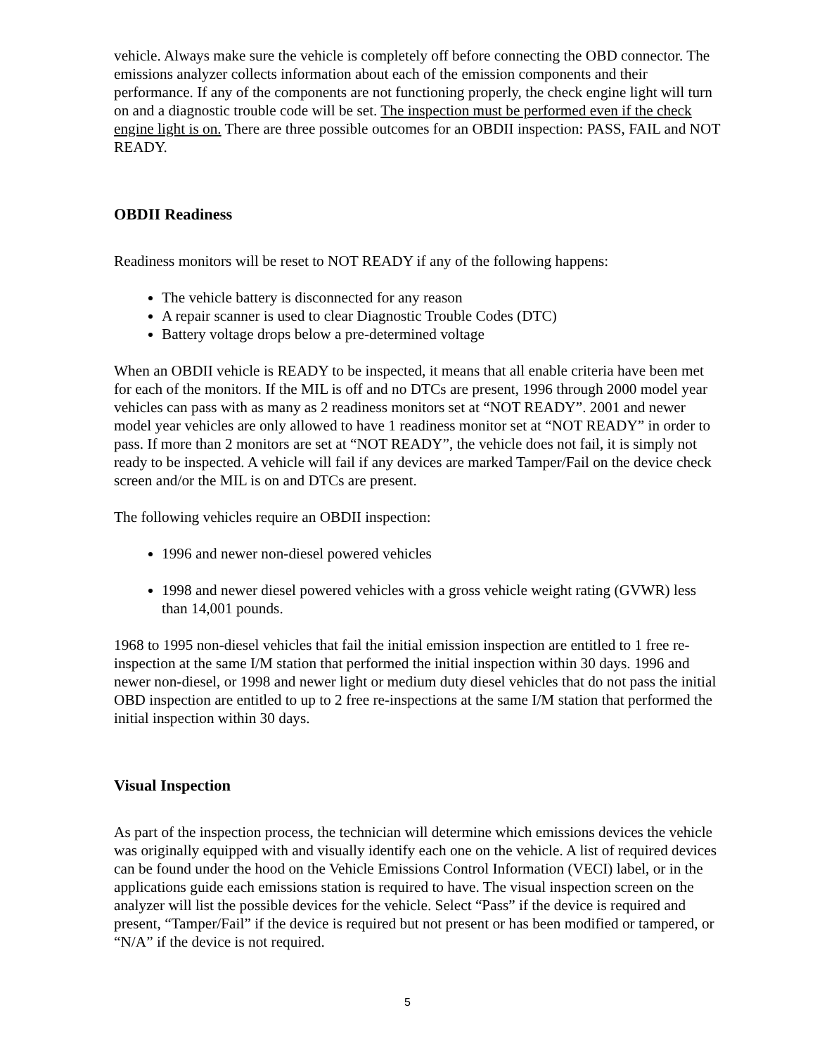vehicle. Always make sure the vehicle is completely off before connecting the OBD connector. The emissions analyzer collects information about each of the emission components and their performance. If any of the components are not functioning properly, the check engine light will turn on and a diagnostic trouble code will be set. The inspection must be performed even if the check engine light is on. There are three possible outcomes for an OBDII inspection: PASS, FAIL and NOT READY.
OBDII Readiness
Readiness monitors will be reset to NOT READY if any of the following happens:
The vehicle battery is disconnected for any reason
A repair scanner is used to clear Diagnostic Trouble Codes (DTC)
Battery voltage drops below a pre-determined voltage
When an OBDII vehicle is READY to be inspected, it means that all enable criteria have been met for each of the monitors. If the MIL is off and no DTCs are present, 1996 through 2000 model year vehicles can pass with as many as 2 readiness monitors set at “NOT READY”. 2001 and newer model year vehicles are only allowed to have 1 readiness monitor set at “NOT READY” in order to pass. If more than 2 monitors are set at “NOT READY”, the vehicle does not fail, it is simply not ready to be inspected. A vehicle will fail if any devices are marked Tamper/Fail on the device check screen and/or the MIL is on and DTCs are present.
The following vehicles require an OBDII inspection:
1996 and newer non-diesel powered vehicles
1998 and newer diesel powered vehicles with a gross vehicle weight rating (GVWR) less than 14,001 pounds.
1968 to 1995 non-diesel vehicles that fail the initial emission inspection are entitled to 1 free re-inspection at the same I/M station that performed the initial inspection within 30 days. 1996 and newer non-diesel, or 1998 and newer light or medium duty diesel vehicles that do not pass the initial OBD inspection are entitled to up to 2 free re-inspections at the same I/M station that performed the initial inspection within 30 days.
Visual Inspection
As part of the inspection process, the technician will determine which emissions devices the vehicle was originally equipped with and visually identify each one on the vehicle. A list of required devices can be found under the hood on the Vehicle Emissions Control Information (VECI) label, or in the applications guide each emissions station is required to have. The visual inspection screen on the analyzer will list the possible devices for the vehicle. Select “Pass” if the device is required and present, “Tamper/Fail” if the device is required but not present or has been modified or tampered, or “N/A” if the device is not required.
5